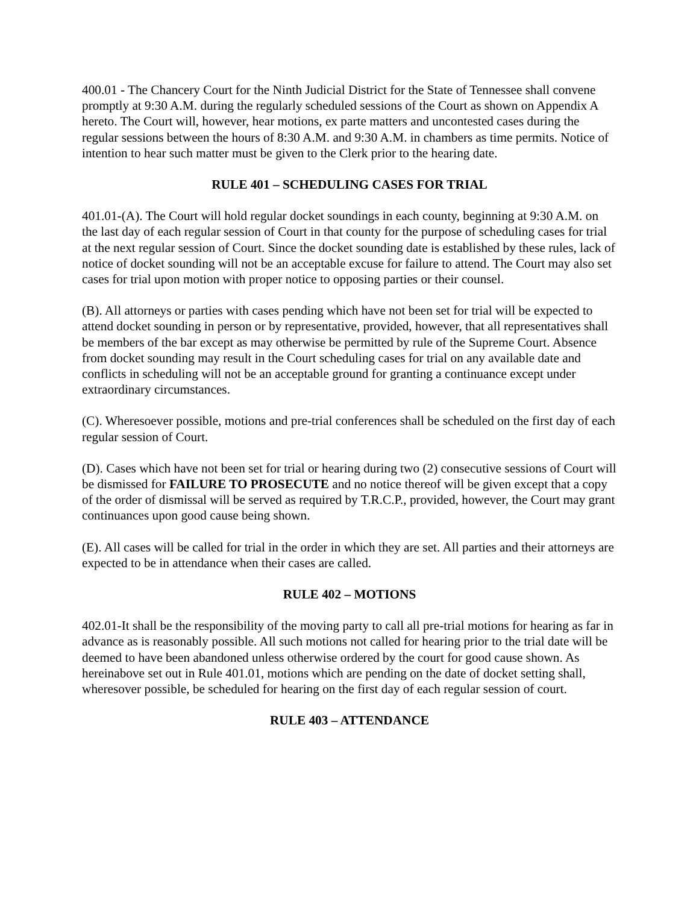400.01 - The Chancery Court for the Ninth Judicial District for the State of Tennessee shall convene promptly at 9:30 A.M. during the regularly scheduled sessions of the Court as shown on Appendix A hereto. The Court will, however, hear motions, ex parte matters and uncontested cases during the regular sessions between the hours of 8:30 A.M. and 9:30 A.M. in chambers as time permits. Notice of intention to hear such matter must be given to the Clerk prior to the hearing date.
RULE 401 – SCHEDULING CASES FOR TRIAL
401.01-(A). The Court will hold regular docket soundings in each county, beginning at 9:30 A.M. on the last day of each regular session of Court in that county for the purpose of scheduling cases for trial at the next regular session of Court. Since the docket sounding date is established by these rules, lack of notice of docket sounding will not be an acceptable excuse for failure to attend. The Court may also set cases for trial upon motion with proper notice to opposing parties or their counsel.
(B). All attorneys or parties with cases pending which have not been set for trial will be expected to attend docket sounding in person or by representative, provided, however, that all representatives shall be members of the bar except as may otherwise be permitted by rule of the Supreme Court. Absence from docket sounding may result in the Court scheduling cases for trial on any available date and conflicts in scheduling will not be an acceptable ground for granting a continuance except under extraordinary circumstances.
(C). Wheresoever possible, motions and pre-trial conferences shall be scheduled on the first day of each regular session of Court.
(D). Cases which have not been set for trial or hearing during two (2) consecutive sessions of Court will be dismissed for FAILURE TO PROSECUTE and no notice thereof will be given except that a copy of the order of dismissal will be served as required by T.R.C.P., provided, however, the Court may grant continuances upon good cause being shown.
(E). All cases will be called for trial in the order in which they are set. All parties and their attorneys are expected to be in attendance when their cases are called.
RULE 402 – MOTIONS
402.01-It shall be the responsibility of the moving party to call all pre-trial motions for hearing as far in advance as is reasonably possible. All such motions not called for hearing prior to the trial date will be deemed to have been abandoned unless otherwise ordered by the court for good cause shown. As hereinabove set out in Rule 401.01, motions which are pending on the date of docket setting shall, wheresover possible, be scheduled for hearing on the first day of each regular session of court.
RULE 403 – ATTENDANCE